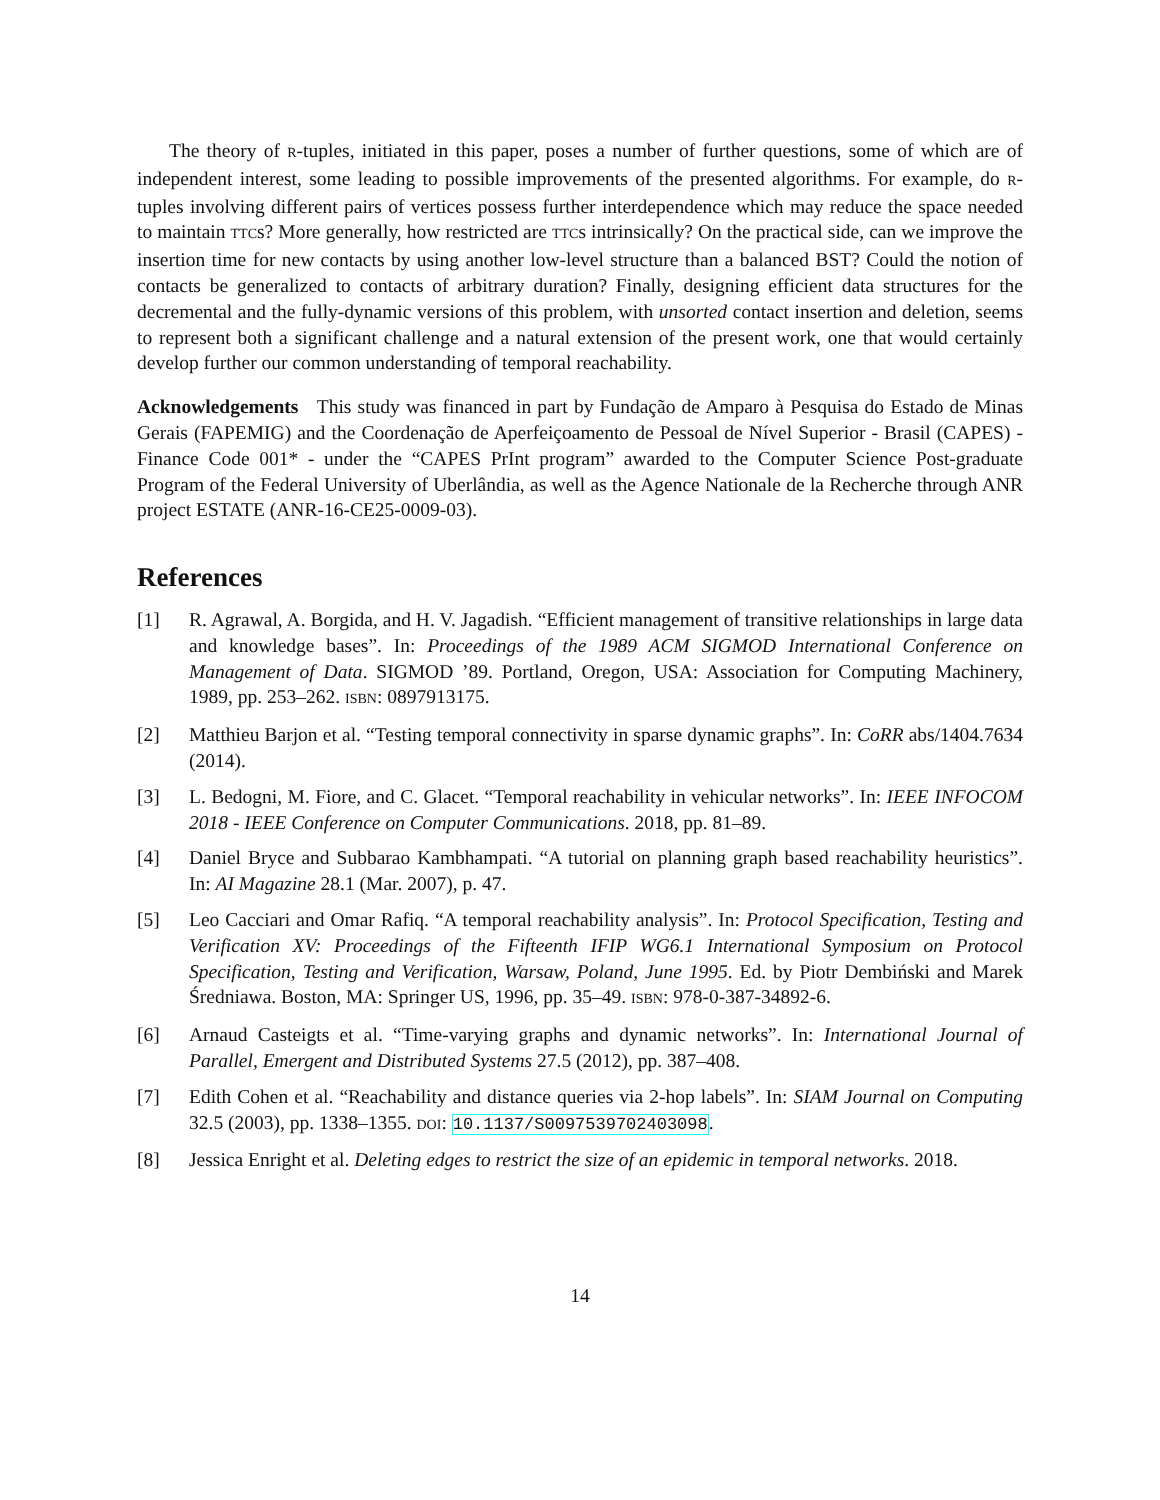The theory of R-tuples, initiated in this paper, poses a number of further questions, some of which are of independent interest, some leading to possible improvements of the presented algorithms. For example, do R-tuples involving different pairs of vertices possess further interdependence which may reduce the space needed to maintain TTCs? More generally, how restricted are TTCs intrinsically? On the practical side, can we improve the insertion time for new contacts by using another low-level structure than a balanced BST? Could the notion of contacts be generalized to contacts of arbitrary duration? Finally, designing efficient data structures for the decremental and the fully-dynamic versions of this problem, with unsorted contact insertion and deletion, seems to represent both a significant challenge and a natural extension of the present work, one that would certainly develop further our common understanding of temporal reachability.
Acknowledgements This study was financed in part by Fundação de Amparo à Pesquisa do Estado de Minas Gerais (FAPEMIG) and the Coordenação de Aperfeiçoamento de Pessoal de Nível Superior - Brasil (CAPES) - Finance Code 001* - under the “CAPES PrInt program” awarded to the Computer Science Post-graduate Program of the Federal University of Uberlândia, as well as the Agence Nationale de la Recherche through ANR project ESTATE (ANR-16-CE25-0009-03).
References
[1] R. Agrawal, A. Borgida, and H. V. Jagadish. “Efficient management of transitive relationships in large data and knowledge bases”. In: Proceedings of the 1989 ACM SIGMOD International Conference on Management of Data. SIGMOD ’89. Portland, Oregon, USA: Association for Computing Machinery, 1989, pp. 253–262. ISBN: 0897913175.
[2] Matthieu Barjon et al. “Testing temporal connectivity in sparse dynamic graphs”. In: CoRR abs/1404.7634 (2014).
[3] L. Bedogni, M. Fiore, and C. Glacet. “Temporal reachability in vehicular networks”. In: IEEE INFOCOM 2018 - IEEE Conference on Computer Communications. 2018, pp. 81–89.
[4] Daniel Bryce and Subbarao Kambhampati. “A tutorial on planning graph based reachability heuristics”. In: AI Magazine 28.1 (Mar. 2007), p. 47.
[5] Leo Cacciari and Omar Rafiq. “A temporal reachability analysis”. In: Protocol Specification, Testing and Verification XV: Proceedings of the Fifteenth IFIP WG6.1 International Symposium on Protocol Specification, Testing and Verification, Warsaw, Poland, June 1995. Ed. by Piotr Dembiński and Marek Średniawa. Boston, MA: Springer US, 1996, pp. 35–49. ISBN: 978-0-387-34892-6.
[6] Arnaud Casteigts et al. “Time-varying graphs and dynamic networks”. In: International Journal of Parallel, Emergent and Distributed Systems 27.5 (2012), pp. 387–408.
[7] Edith Cohen et al. “Reachability and distance queries via 2-hop labels”. In: SIAM Journal on Computing 32.5 (2003), pp. 1338–1355. DOI: 10.1137/S0097539702403098.
[8] Jessica Enright et al. Deleting edges to restrict the size of an epidemic in temporal networks. 2018.
14